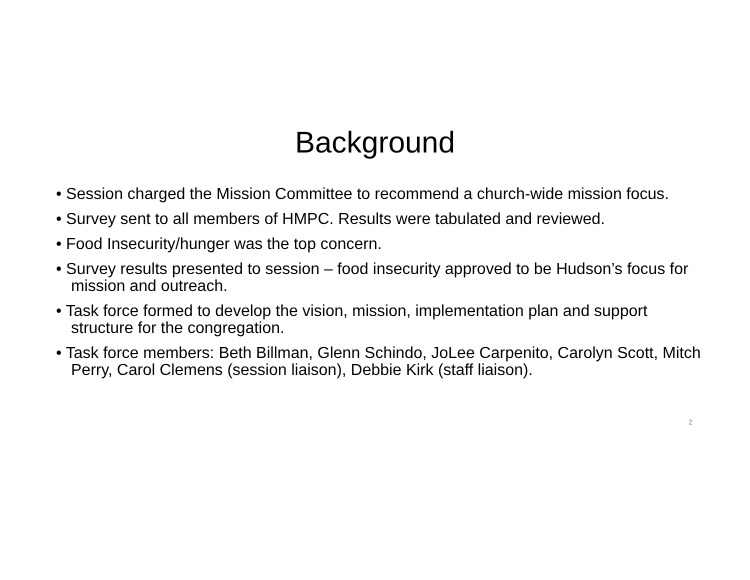Background
• Session charged the Mission Committee to recommend a church-wide mission focus.
• Survey sent to all members of HMPC. Results were tabulated and reviewed.
• Food Insecurity/hunger was the top concern.
• Survey results presented to session – food insecurity approved to be Hudson’s focus for mission and outreach.
• Task force formed to develop the vision, mission, implementation plan and support structure for the congregation.
• Task force members: Beth Billman, Glenn Schindo, JoLee Carpenito, Carolyn Scott, Mitch Perry, Carol Clemens (session liaison), Debbie Kirk (staff liaison).
2